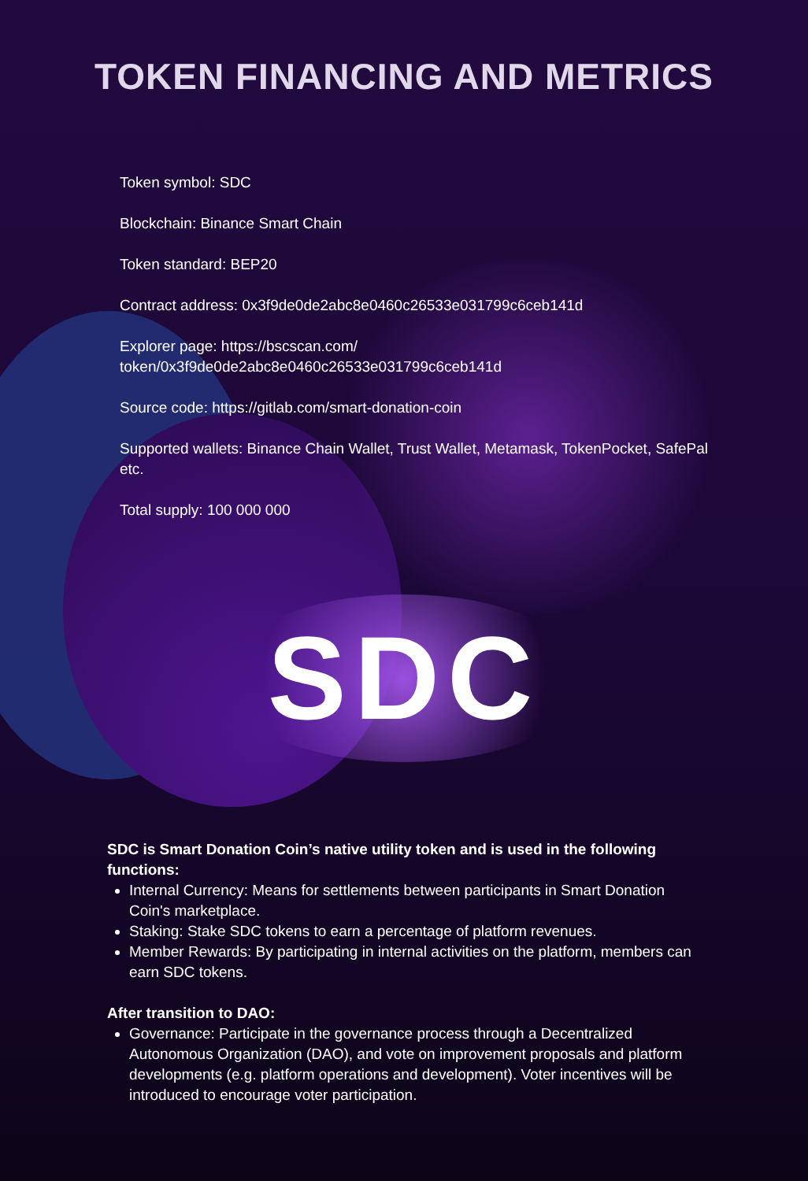TOKEN FINANCING AND METRICS
Token symbol: SDC
Blockchain: Binance Smart Chain
Token standard: BEP20
Contract address: 0x3f9de0de2abc8e0460c26533e031799c6ceb141d
Explorer page: https://bscscan.com/ token/0x3f9de0de2abc8e0460c26533e031799c6ceb141d
Source code: https://gitlab.com/smart-donation-coin
Supported wallets: Binance Chain Wallet, Trust Wallet, Metamask, TokenPocket, SafePal etc.
Total supply: 100 000 000
SDC
SDC is Smart Donation Coin’s native utility token and is used in the following functions:
Internal Currency: Means for settlements between participants in Smart Donation Coin's marketplace.
Staking: Stake SDC tokens to earn a percentage of platform revenues.
Member Rewards: By participating in internal activities on the platform, members can earn SDC tokens.
After transition to DAO:
Governance: Participate in the governance process through a Decentralized Autonomous Organization (DAO), and vote on improvement proposals and platform developments (e.g. platform operations and development). Voter incentives will be introduced to encourage voter participation.